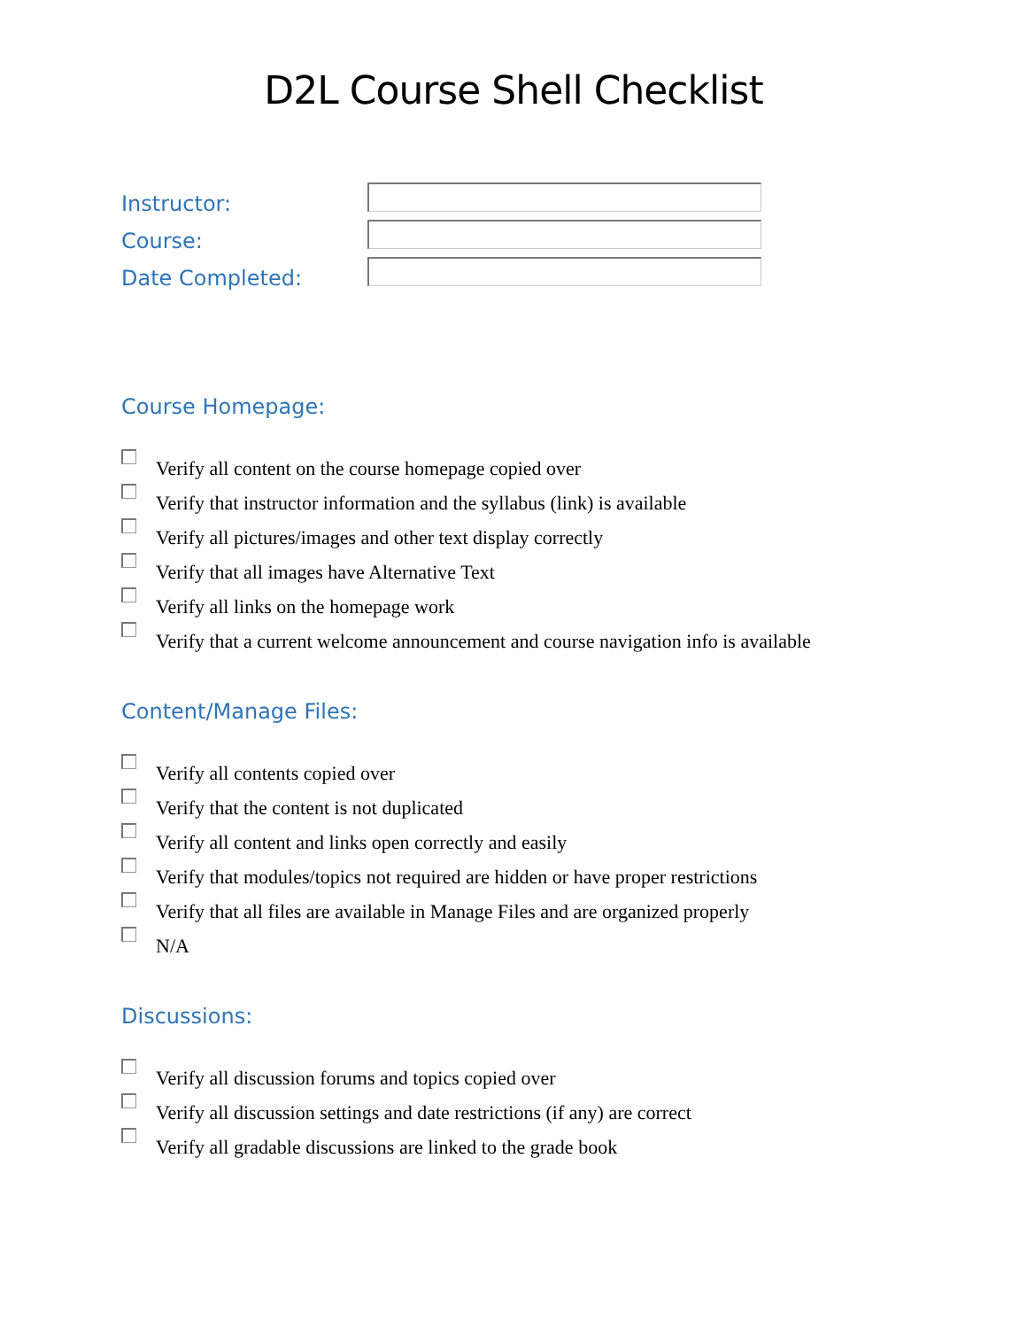D2L Course Shell Checklist
Instructor:
Course:
Date Completed:
Course Homepage:
Verify all content on the course homepage copied over
Verify that instructor information and the syllabus (link) is available
Verify all pictures/images and other text display correctly
Verify that all images have Alternative Text
Verify all links on the homepage work
Verify that a current welcome announcement and course navigation info is available
Content/Manage Files:
Verify all contents copied over
Verify that the content is not duplicated
Verify all content and links open correctly and easily
Verify that modules/topics not required are hidden or have proper restrictions
Verify that all files are available in Manage Files and are organized properly
N/A
Discussions:
Verify all discussion forums and topics copied over
Verify all discussion settings and date restrictions (if any) are correct
Verify all gradable discussions are linked to the grade book